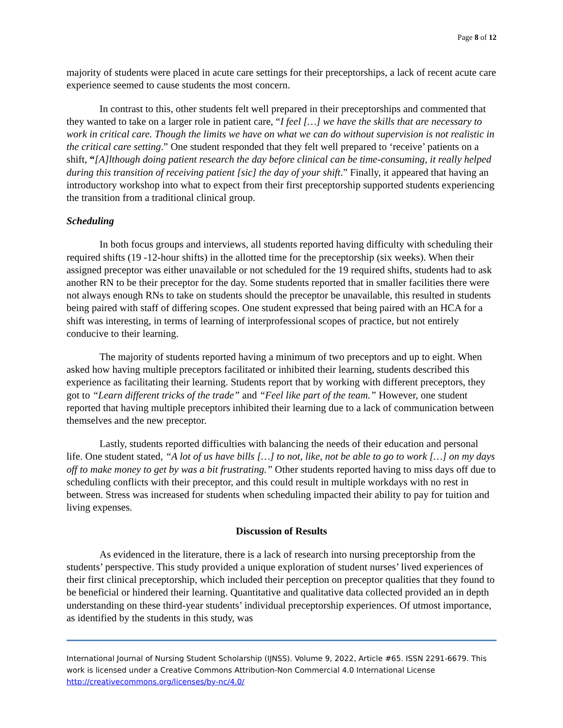Page 8 of 12
majority of students were placed in acute care settings for their preceptorships, a lack of recent acute care experience seemed to cause students the most concern.
In contrast to this, other students felt well prepared in their preceptorships and commented that they wanted to take on a larger role in patient care, “I feel […] we have the skills that are necessary to work in critical care. Though the limits we have on what we can do without supervision is not realistic in the critical care setting.” One student responded that they felt well prepared to ‘receive’ patients on a shift, “[A]lthough doing patient research the day before clinical can be time-consuming, it really helped during this transition of receiving patient [sic] the day of your shift.” Finally, it appeared that having an introductory workshop into what to expect from their first preceptorship supported students experiencing the transition from a traditional clinical group.
Scheduling
In both focus groups and interviews, all students reported having difficulty with scheduling their required shifts (19 -12-hour shifts) in the allotted time for the preceptorship (six weeks). When their assigned preceptor was either unavailable or not scheduled for the 19 required shifts, students had to ask another RN to be their preceptor for the day. Some students reported that in smaller facilities there were not always enough RNs to take on students should the preceptor be unavailable, this resulted in students being paired with staff of differing scopes. One student expressed that being paired with an HCA for a shift was interesting, in terms of learning of interprofessional scopes of practice, but not entirely conducive to their learning.
The majority of students reported having a minimum of two preceptors and up to eight. When asked how having multiple preceptors facilitated or inhibited their learning, students described this experience as facilitating their learning. Students report that by working with different preceptors, they got to “Learn different tricks of the trade” and “Feel like part of the team.” However, one student reported that having multiple preceptors inhibited their learning due to a lack of communication between themselves and the new preceptor.
Lastly, students reported difficulties with balancing the needs of their education and personal life. One student stated, “A lot of us have bills […] to not, like, not be able to go to work […] on my days off to make money to get by was a bit frustrating.” Other students reported having to miss days off due to scheduling conflicts with their preceptor, and this could result in multiple workdays with no rest in between. Stress was increased for students when scheduling impacted their ability to pay for tuition and living expenses.
Discussion of Results
As evidenced in the literature, there is a lack of research into nursing preceptorship from the students’ perspective. This study provided a unique exploration of student nurses’ lived experiences of their first clinical preceptorship, which included their perception on preceptor qualities that they found to be beneficial or hindered their learning. Quantitative and qualitative data collected provided an in depth understanding on these third-year students’ individual preceptorship experiences. Of utmost importance, as identified by the students in this study, was
International Journal of Nursing Student Scholarship (IJNSS). Volume 9, 2022, Article #65. ISSN 2291-6679. This work is licensed under a Creative Commons Attribution-Non Commercial 4.0 International License http://creativecommons.org/licenses/by-nc/4.0/